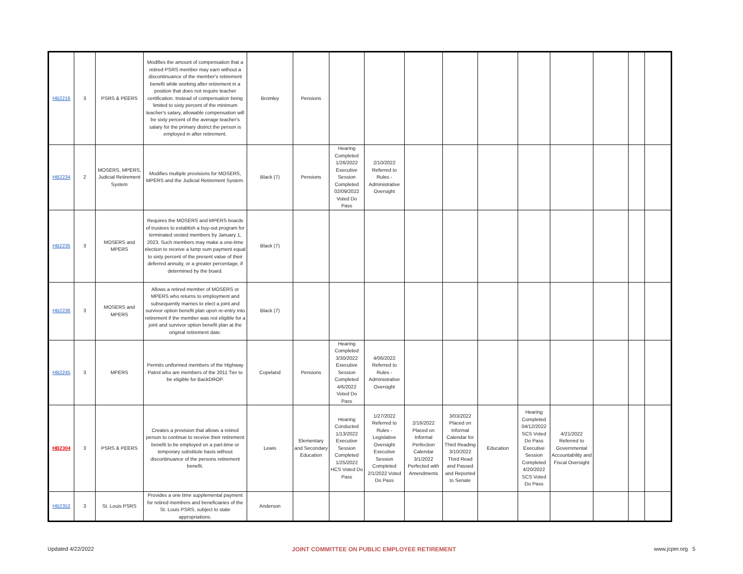| HB2216 | 3 | PSRS & PEERS | Modifies the amount of compensation that a retired PSRS member may earn without a discontinuance of the member's retirement benefit while working after retirement in a position that does not require teacher certification. Instead of compensation being limited to sixty percent of the minimum teacher's salary, allowable compensation will be sixty percent of the average teacher's salary for the primary district the person is employed in after retirement. | Bromley | Pensions | | | | | | | | | | |
| HB2234 | 2 | MOSERS, MPERS, Judicial Retirement System | Modifies multiple provisions for MOSERS, MPERS and the Judicial Retirement System. | Black (7) | Pensions | Hearing Completed 1/26/2022 Executive Session Completed 02/09/2022 Voted Do Pass | 2/10/2022 Referred to Rules - Administrative Oversight | | | | | | | | |
| HB2235 | 3 | MOSERS and MPERS | Requires the MOSERS and MPERS boards of trustees to establish a buy-out program for terminated vested members by January 1, 2023. Such members may make a one-time election to receive a lump sum payment equal to sixty percent of the present value of their deferred annuity, or a greater percentage, if determined by the board. | Black (7) | | | | | | | | | | | |
| HB2236 | 3 | MOSERS and MPERS | Allows a retired member of MOSERS or MPERS who returns to employment and subsequently marries to elect a joint and survivor option benefit plan upon re-entry into retirement if the member was not eligible for a joint and survivor option benefit plan at the original retirement date. | Black (7) | | | | | | | | | | | |
| HB2245 | 3 | MPERS | Permits uniformed members of the Highway Patrol who are members of the 2011 Tier to be eligible for BackDROP. | Copeland | Pensions | Hearing Completed 3/30/2022 Executive Session Completed 4/6/2022 Voted Do Pass | 4/06/2022 Referred to Rules - Administrative Oversight | | | | | | | | |
| HB2304 | 3 | PSRS & PEERS | Creates a provision that allows a retired person to continue to receive their retirement benefit to be employed on a part-time or temporary substitute basis without discontinuance of the persons retirement benefit. | Lewis | Elementary and Secondary Education | Hearing Conducted 1/13/2022 Executive Session Completed 1/25/2022 HCS Voted Do Pass | 1/27/2022 Referred to Rules - Legislative Oversight Executive Session Completed 2/1/2022 Voted Do Pass | 2/16/2022 Placed on Informal Perfection Calendar 3/1/2022 Perfected with Amendments | 3/03/2022 Placed on Informal Calendar for Third Reading 3/10/2022 Third Read and Passed and Reported to Senate | Education | Hearing Completed 04/12/2022 SCS Voted Do Pass Executive Session Completed 4/20/2022 SCS Voted Do Pass | 4/21/2022 Referred to Governmental Accountability and Fiscal Oversight | | | |
| HB2352 | 3 | St. Louis PSRS | Provides a one time supplemental payment for retired members and beneficiaries of the St. Louis PSRS, subject to state appropriations. | Anderson | | | | | | | | | | | |
Updated 4/22/2022 JOINT COMMITTEE ON PUBLIC EMPLOYEE RETIREMENT www.jcper.org 5